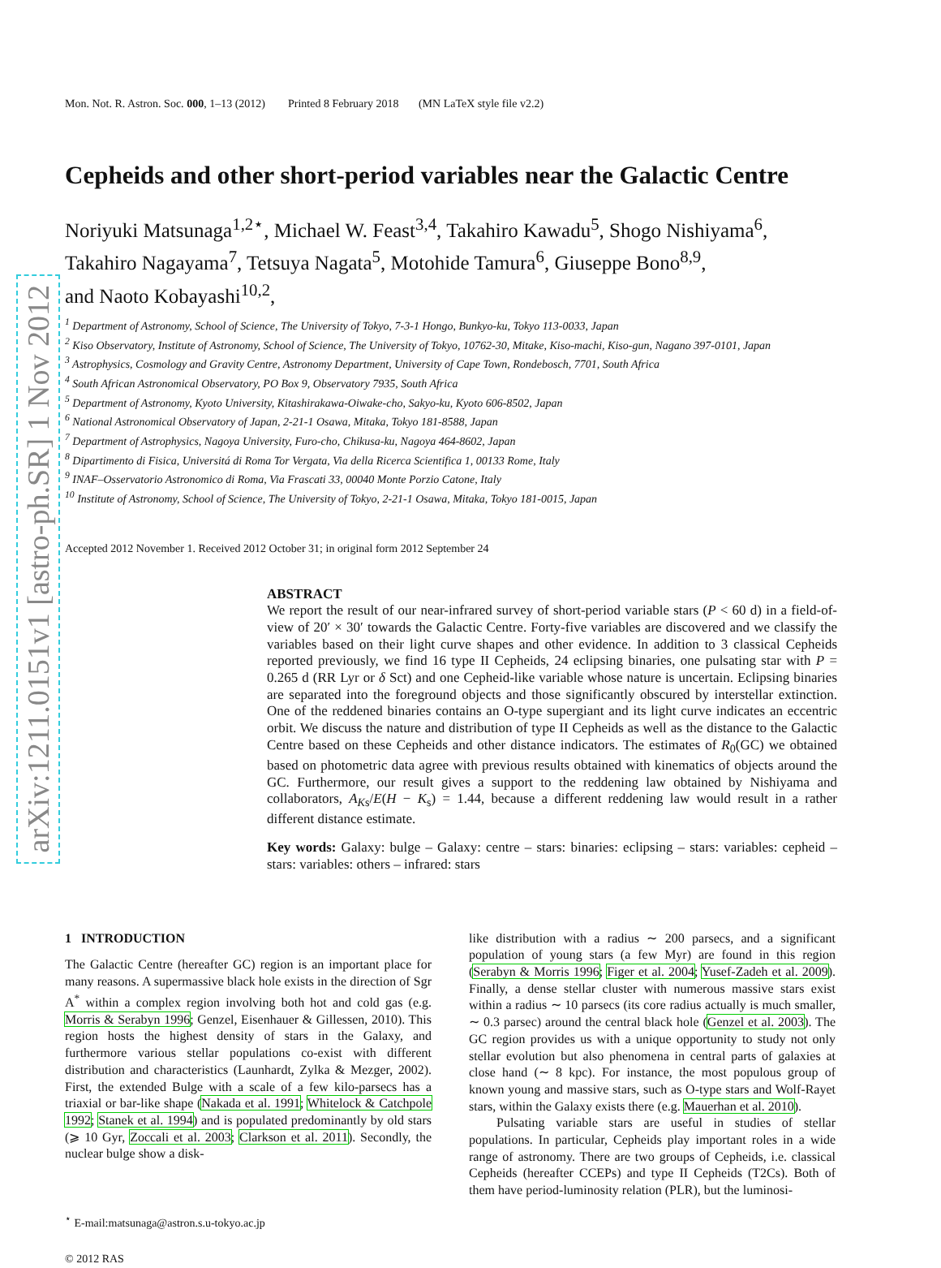arXiv:1211.0151v1 [astro-ph.SR] 1 Nov 2012
Mon. Not. R. Astron. Soc. 000, 1–13 (2012) Printed 8 February 2018 (MN LaTeX style file v2.2)
Cepheids and other short-period variables near the Galactic Centre
Noriyuki Matsunaga<sup>1,2⋆</sup>, Michael W. Feast<sup>3,4</sup>, Takahiro Kawadu<sup>5</sup>, Shogo Nishiyama<sup>6</sup>,
Takahiro Nagayama<sup>7</sup>, Tetsuya Nagata<sup>5</sup>, Motohide Tamura<sup>6</sup>, Giuseppe Bono<sup>8,9</sup>,
and Naoto Kobayashi<sup>10,2</sup>,
<sup>1</sup> Department of Astronomy, School of Science, The University of Tokyo, 7-3-1 Hongo, Bunkyo-ku, Tokyo 113-0033, Japan
<sup>2</sup> Kiso Observatory, Institute of Astronomy, School of Science, The University of Tokyo, 10762-30, Mitake, Kiso-machi, Kiso-gun, Nagano 397-0101, Japan
<sup>3</sup> Astrophysics, Cosmology and Gravity Centre, Astronomy Department, University of Cape Town, Rondebosch, 7701, South Africa
<sup>4</sup> South African Astronomical Observatory, PO Box 9, Observatory 7935, South Africa
<sup>5</sup> Department of Astronomy, Kyoto University, Kitashirakawa-Oiwake-cho, Sakyo-ku, Kyoto 606-8502, Japan
<sup>6</sup> National Astronomical Observatory of Japan, 2-21-1 Osawa, Mitaka, Tokyo 181-8588, Japan
<sup>7</sup> Department of Astrophysics, Nagoya University, Furo-cho, Chikusa-ku, Nagoya 464-8602, Japan
<sup>8</sup> Dipartimento di Fisica, Universitá di Roma Tor Vergata, Via della Ricerca Scientifica 1, 00133 Rome, Italy
<sup>9</sup> INAF–Osservatorio Astronomico di Roma, Via Frascati 33, 00040 Monte Porzio Catone, Italy
<sup>10</sup> Institute of Astronomy, School of Science, The University of Tokyo, 2-21-1 Osawa, Mitaka, Tokyo 181-0015, Japan
Accepted 2012 November 1. Received 2012 October 31; in original form 2012 September 24
ABSTRACT
We report the result of our near-infrared survey of short-period variable stars (P < 60 d) in a field-of-view of 20′ × 30′ towards the Galactic Centre. Forty-five variables are discovered and we classify the variables based on their light curve shapes and other evidence. In addition to 3 classical Cepheids reported previously, we find 16 type II Cepheids, 24 eclipsing binaries, one pulsating star with P = 0.265 d (RR Lyr or δ Sct) and one Cepheid-like variable whose nature is uncertain. Eclipsing binaries are separated into the foreground objects and those significantly obscured by interstellar extinction. One of the reddened binaries contains an O-type supergiant and its light curve indicates an eccentric orbit. We discuss the nature and distribution of type II Cepheids as well as the distance to the Galactic Centre based on these Cepheids and other distance indicators. The estimates of R<sub>0</sub>(GC) we obtained based on photometric data agree with previous results obtained with kinematics of objects around the GC. Furthermore, our result gives a support to the reddening law obtained by Nishiyama and collaborators, A<sub>Ks</sub>/E(H − K<sub>s</sub>) = 1.44, because a different reddening law would result in a rather different distance estimate.
Key words: Galaxy: bulge – Galaxy: centre – stars: binaries: eclipsing – stars: variables: cepheid – stars: variables: others – infrared: stars
1 INTRODUCTION
The Galactic Centre (hereafter GC) region is an important place for many reasons. A supermassive black hole exists in the direction of Sgr A<sup>*</sup> within a complex region involving both hot and cold gas (e.g. Morris & Serabyn 1996; Genzel, Eisenhauer & Gillessen, 2010). This region hosts the highest density of stars in the Galaxy, and furthermore various stellar populations co-exist with different distribution and characteristics (Launhardt, Zylka & Mezger, 2002). First, the extended Bulge with a scale of a few kilo-parsecs has a triaxial or bar-like shape (Nakada et al. 1991; Whitelock & Catchpole 1992; Stanek et al. 1994) and is populated predominantly by old stars (⩾ 10 Gyr, Zoccali et al. 2003; Clarkson et al. 2011). Secondly, the nuclear bulge show a disk-
<sup>⋆</sup> E-mail:matsunaga@astron.s.u-tokyo.ac.jp
© 2012 RAS
like distribution with a radius ∼ 200 parsecs, and a significant population of young stars (a few Myr) are found in this region (Serabyn & Morris 1996; Figer et al. 2004; Yusef-Zadeh et al. 2009). Finally, a dense stellar cluster with numerous massive stars exist within a radius ∼ 10 parsecs (its core radius actually is much smaller, ∼ 0.3 parsec) around the central black hole (Genzel et al. 2003). The GC region provides us with a unique opportunity to study not only stellar evolution but also phenomena in central parts of galaxies at close hand (∼ 8 kpc). For instance, the most populous group of known young and massive stars, such as O-type stars and Wolf-Rayet stars, within the Galaxy exists there (e.g. Mauerhan et al. 2010).
Pulsating variable stars are useful in studies of stellar populations. In particular, Cepheids play important roles in a wide range of astronomy. There are two groups of Cepheids, i.e. classical Cepheids (hereafter CCEPs) and type II Cepheids (T2Cs). Both of them have period-luminosity relation (PLR), but the luminosi-